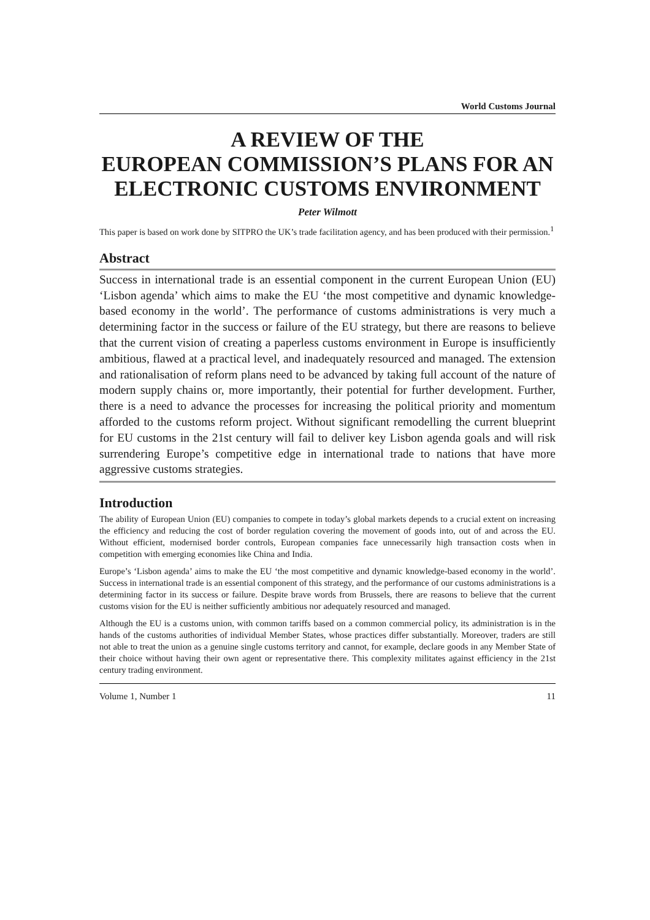World Customs Journal
A REVIEW OF THE
EUROPEAN COMMISSION’S PLANS FOR AN
ELECTRONIC CUSTOMS ENVIRONMENT
Peter Wilmott
This paper is based on work done by SITPRO the UK’s trade facilitation agency, and has been produced with their permission.<sup>1</sup>
Abstract
Success in international trade is an essential component in the current European Union (EU) ‘Lisbon agenda’ which aims to make the EU ‘the most competitive and dynamic knowledge-based economy in the world’. The performance of customs administrations is very much a determining factor in the success or failure of the EU strategy, but there are reasons to believe that the current vision of creating a paperless customs environment in Europe is insufficiently ambitious, flawed at a practical level, and inadequately resourced and managed. The extension and rationalisation of reform plans need to be advanced by taking full account of the nature of modern supply chains or, more importantly, their potential for further development. Further, there is a need to advance the processes for increasing the political priority and momentum afforded to the customs reform project. Without significant remodelling the current blueprint for EU customs in the 21st century will fail to deliver key Lisbon agenda goals and will risk surrendering Europe’s competitive edge in international trade to nations that have more aggressive customs strategies.
Introduction
The ability of European Union (EU) companies to compete in today’s global markets depends to a crucial extent on increasing the efficiency and reducing the cost of border regulation covering the movement of goods into, out of and across the EU. Without efficient, modernised border controls, European companies face unnecessarily high transaction costs when in competition with emerging economies like China and India.
Europe’s ‘Lisbon agenda’ aims to make the EU ‘the most competitive and dynamic knowledge-based economy in the world’. Success in international trade is an essential component of this strategy, and the performance of our customs administrations is a determining factor in its success or failure. Despite brave words from Brussels, there are reasons to believe that the current customs vision for the EU is neither sufficiently ambitious nor adequately resourced and managed.
Although the EU is a customs union, with common tariffs based on a common commercial policy, its administration is in the hands of the customs authorities of individual Member States, whose practices differ substantially. Moreover, traders are still not able to treat the union as a genuine single customs territory and cannot, for example, declare goods in any Member State of their choice without having their own agent or representative there. This complexity militates against efficiency in the 21st century trading environment.
Volume 1, Number 1 11